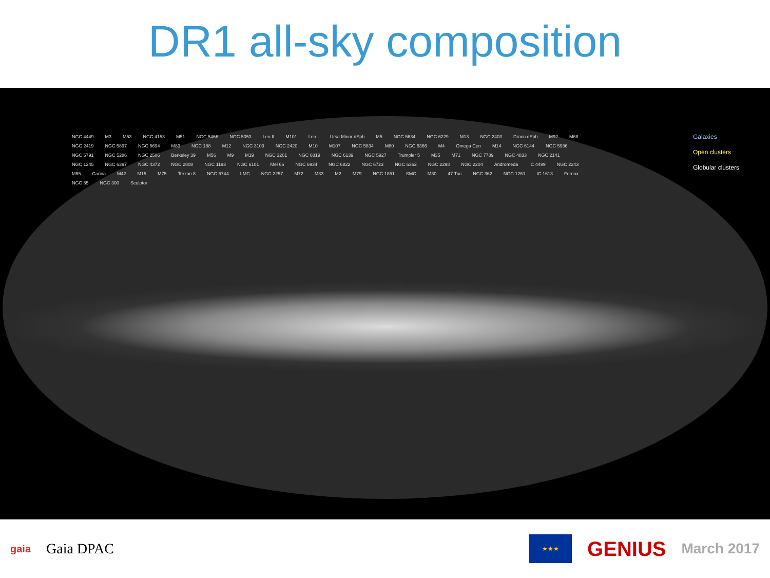DR1 all-sky composition
NGC 4449 M3 M53 NGC 4153 M51 NGC 5466 NGC 5053 Leo II M101 Leo I Ursa Minor dSph M5 NGC 5634 NGC 6229 M13 NGC 2403 Draco dSph M92 M68 NGC 2419 NGC 5897 NGC 5694 M83 NGC 188 M12 NGC 3109 NGC 2420 M10 M107 NGC 5834 M80 NGC 6366 M4 Omega Cen M14 NGC 6144 NGC 5986 NGC 6791 NGC 5286 NGC 2506 Berkeley 39 M56 M9 M19 NGC 3201 NGC 6819 NGC 6139 NGC 5927 Trumpler 5 M35 M71 NGC 7789 NGC 4833 NGC 2141 NGC 1245 NGC 6397 NGC 4372 NGC 2808 NGC 1193 NGC 6101 Mel 66 NGC 6934 NGC 6822 NGC 6723 NGC 6362 NGC 2298 NGC 2204 Andromeda IC 4499 NGC 2243 M55 Carina M42 M15 M75 Terzan 8 NGC 6744 LMC NGC 2257 M72 M33 M2 M79 NGC 1851 SMC M30 47 Tuc NGC 362 NGC 1261 IC 1613 Fornax NGC 55 NGC 300 Sculptor
Galaxies
Open clusters
Globular clusters
gaia Gaia DPAC
★★★
GENIUS March 2017